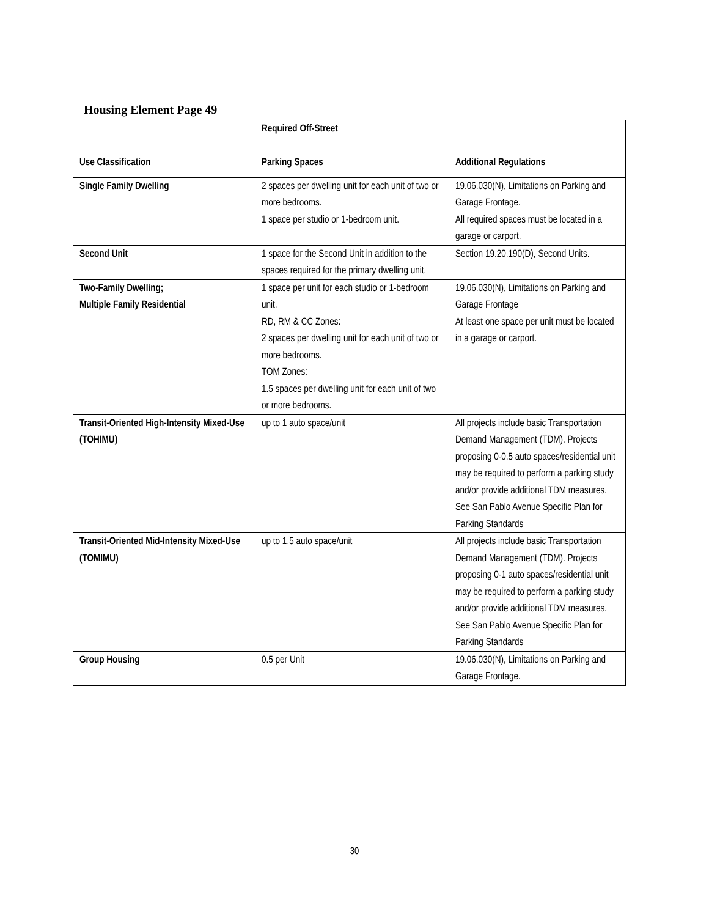Housing Element Page 49
| Use Classification | Required Off-Street Parking Spaces | Additional Regulations |
| --- | --- | --- |
| Single Family Dwelling | 2 spaces per dwelling unit for each unit of two or more bedrooms. 1 space per studio or 1-bedroom unit. | 19.06.030(N), Limitations on Parking and Garage Frontage. All required spaces must be located in a garage or carport. |
| Second Unit | 1 space for the Second Unit in addition to the spaces required for the primary dwelling unit. | Section 19.20.190(D), Second Units. |
| Two-Family Dwelling; Multiple Family Residential | 1 space per unit for each studio or 1-bedroom unit. RD, RM & CC Zones: 2 spaces per dwelling unit for each unit of two or more bedrooms. TOM Zones: 1.5 spaces per dwelling unit for each unit of two or more bedrooms. | 19.06.030(N), Limitations on Parking and Garage Frontage At least one space per unit must be located in a garage or carport. |
| Transit-Oriented High-Intensity Mixed-Use (TOHIMU) | up to 1 auto space/unit | All projects include basic Transportation Demand Management (TDM). Projects proposing 0-0.5 auto spaces/residential unit may be required to perform a parking study and/or provide additional TDM measures. See San Pablo Avenue Specific Plan for Parking Standards |
| Transit-Oriented Mid-Intensity Mixed-Use (TOMIMU) | up to 1.5 auto space/unit | All projects include basic Transportation Demand Management (TDM). Projects proposing 0-1 auto spaces/residential unit may be required to perform a parking study and/or provide additional TDM measures. See San Pablo Avenue Specific Plan for Parking Standards |
| Group Housing | 0.5 per Unit | 19.06.030(N), Limitations on Parking and Garage Frontage. |
30